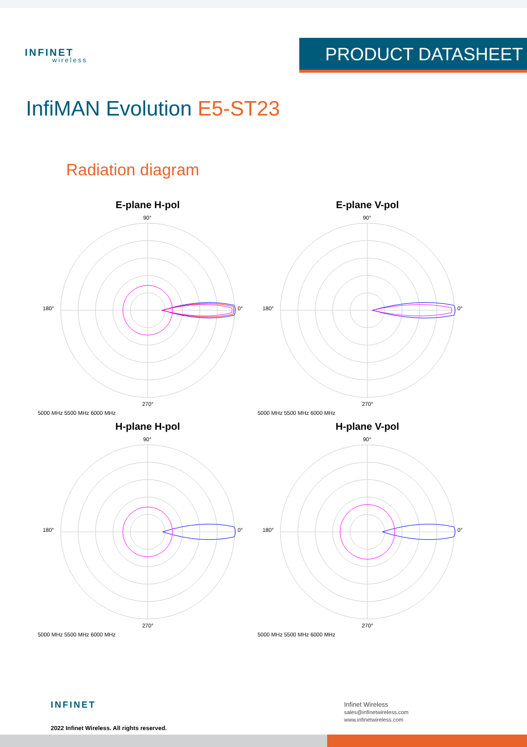INFINET
wireless
PRODUCT DATASHEET
InfiMAN Evolution E5-ST23
Radiation diagram
E-plane H-pol
0°
180°
90°
270°
5000 MHz 5500 MHz 6000 MHz
E-plane V-pol
0°
180°
90°
270°
5000 MHz 5500 MHz 6000 MHz
H-plane H-pol
0°
180°
90°
270°
5000 MHz 5500 MHz 6000 MHz
H-plane V-pol
0°
180°
90°
270°
5000 MHz 5500 MHz 6000 MHz
INFINET
2022 Infinet Wireless. All rights reserved.
Infinet Wireless
sales@infinetwireless.com
www.infinetwireless.com